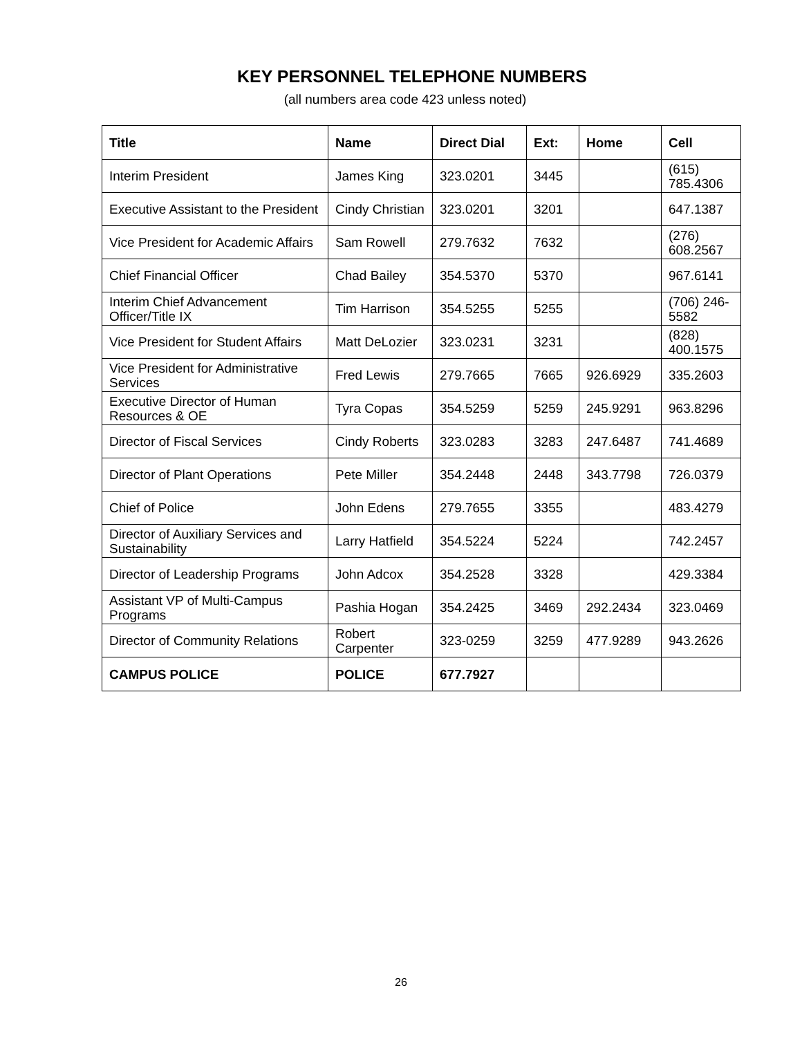KEY PERSONNEL TELEPHONE NUMBERS
(all numbers area code 423 unless noted)
| Title | Name | Direct Dial | Ext: | Home | Cell |
| --- | --- | --- | --- | --- | --- |
| Interim President | James King | 323.0201 | 3445 | | (615) 785.4306 |
| Executive Assistant to the President | Cindy Christian | 323.0201 | 3201 | | 647.1387 |
| Vice President for Academic Affairs | Sam Rowell | 279.7632 | 7632 | | (276) 608.2567 |
| Chief Financial Officer | Chad Bailey | 354.5370 | 5370 | | 967.6141 |
| Interim Chief Advancement Officer/Title IX | Tim Harrison | 354.5255 | 5255 | | (706) 246-5582 |
| Vice President for Student Affairs | Matt DeLozier | 323.0231 | 3231 | | (828) 400.1575 |
| Vice President for Administrative Services | Fred Lewis | 279.7665 | 7665 | 926.6929 | 335.2603 |
| Executive Director of Human Resources & OE | Tyra Copas | 354.5259 | 5259 | 245.9291 | 963.8296 |
| Director of Fiscal Services | Cindy Roberts | 323.0283 | 3283 | 247.6487 | 741.4689 |
| Director of Plant Operations | Pete Miller | 354.2448 | 2448 | 343.7798 | 726.0379 |
| Chief of Police | John Edens | 279.7655 | 3355 | | 483.4279 |
| Director of Auxiliary Services and Sustainability | Larry Hatfield | 354.5224 | 5224 | | 742.2457 |
| Director of Leadership Programs | John Adcox | 354.2528 | 3328 | | 429.3384 |
| Assistant VP of Multi-Campus Programs | Pashia Hogan | 354.2425 | 3469 | 292.2434 | 323.0469 |
| Director of Community Relations | Robert Carpenter | 323-0259 | 3259 | 477.9289 | 943.2626 |
| CAMPUS POLICE | POLICE | 677.7927 | | | |
26